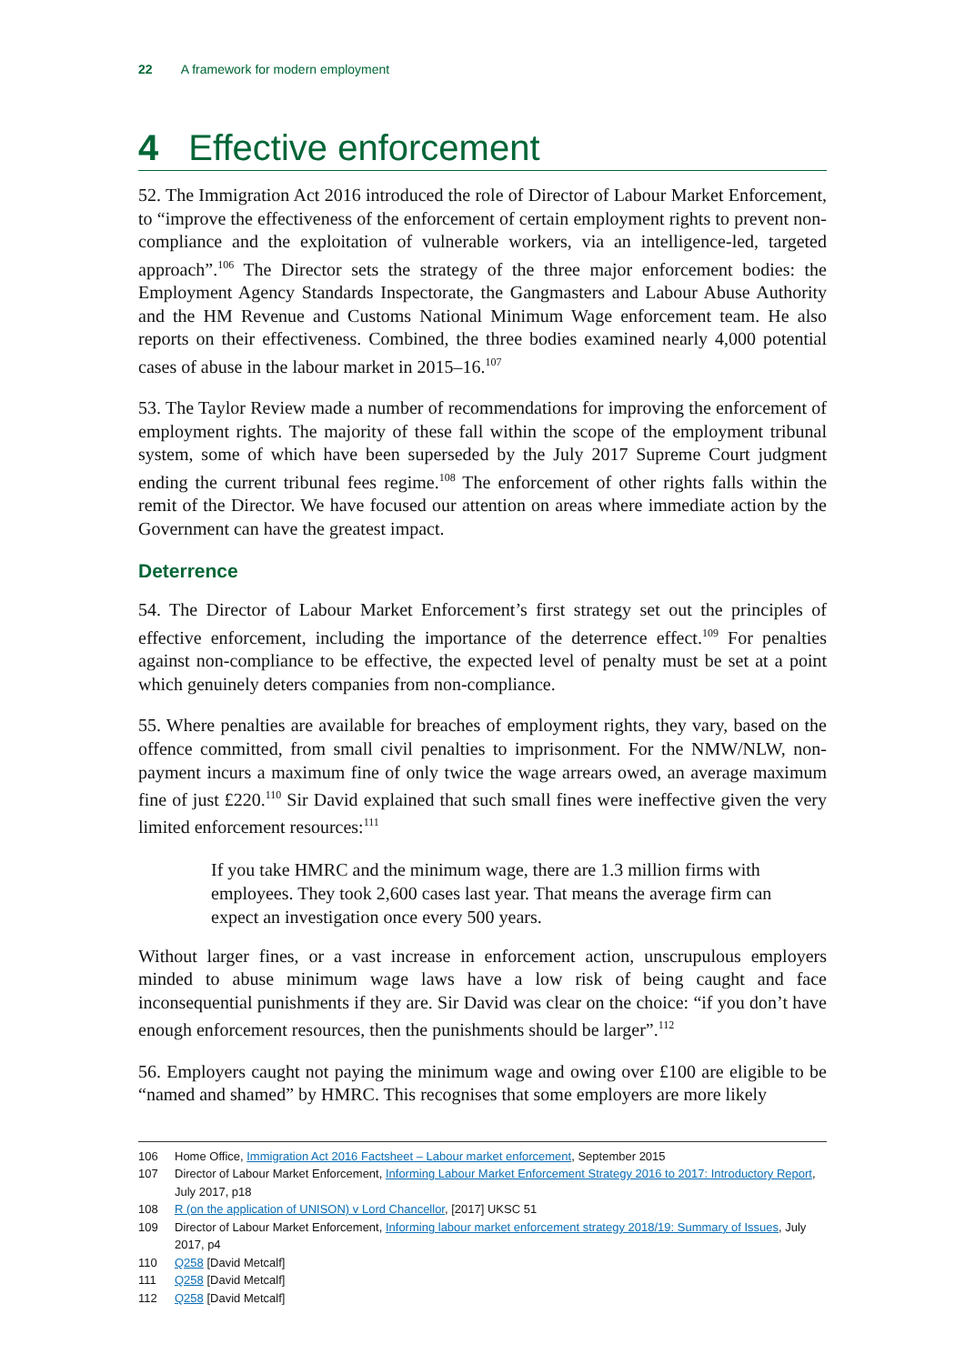22 A framework for modern employment
4 Effective enforcement
52. The Immigration Act 2016 introduced the role of Director of Labour Market Enforcement, to “improve the effectiveness of the enforcement of certain employment rights to prevent non-compliance and the exploitation of vulnerable workers, via an intelligence-led, targeted approach”.<sup>106</sup> The Director sets the strategy of the three major enforcement bodies: the Employment Agency Standards Inspectorate, the Gangmasters and Labour Abuse Authority and the HM Revenue and Customs National Minimum Wage enforcement team. He also reports on their effectiveness. Combined, the three bodies examined nearly 4,000 potential cases of abuse in the labour market in 2015–16.<sup>107</sup>
53. The Taylor Review made a number of recommendations for improving the enforcement of employment rights. The majority of these fall within the scope of the employment tribunal system, some of which have been superseded by the July 2017 Supreme Court judgment ending the current tribunal fees regime.<sup>108</sup> The enforcement of other rights falls within the remit of the Director. We have focused our attention on areas where immediate action by the Government can have the greatest impact.
Deterrence
54. The Director of Labour Market Enforcement’s first strategy set out the principles of effective enforcement, including the importance of the deterrence effect.<sup>109</sup> For penalties against non-compliance to be effective, the expected level of penalty must be set at a point which genuinely deters companies from non-compliance.
55. Where penalties are available for breaches of employment rights, they vary, based on the offence committed, from small civil penalties to imprisonment. For the NMW/NLW, non-payment incurs a maximum fine of only twice the wage arrears owed, an average maximum fine of just £220.<sup>110</sup> Sir David explained that such small fines were ineffective given the very limited enforcement resources:<sup>111</sup>
If you take HMRC and the minimum wage, there are 1.3 million firms with employees. They took 2,600 cases last year. That means the average firm can expect an investigation once every 500 years.
Without larger fines, or a vast increase in enforcement action, unscrupulous employers minded to abuse minimum wage laws have a low risk of being caught and face inconsequential punishments if they are. Sir David was clear on the choice: “if you don’t have enough enforcement resources, then the punishments should be larger”.<sup>112</sup>
56. Employers caught not paying the minimum wage and owing over £100 are eligible to be “named and shamed” by HMRC. This recognises that some employers are more likely
106 Home Office, Immigration Act 2016 Factsheet – Labour market enforcement, September 2015
107 Director of Labour Market Enforcement, Informing Labour Market Enforcement Strategy 2016 to 2017: Introductory Report, July 2017, p18
108 R (on the application of UNISON) v Lord Chancellor, [2017] UKSC 51
109 Director of Labour Market Enforcement, Informing labour market enforcement strategy 2018/19: Summary of Issues, July 2017, p4
110 Q258 [David Metcalf]
111 Q258 [David Metcalf]
112 Q258 [David Metcalf]